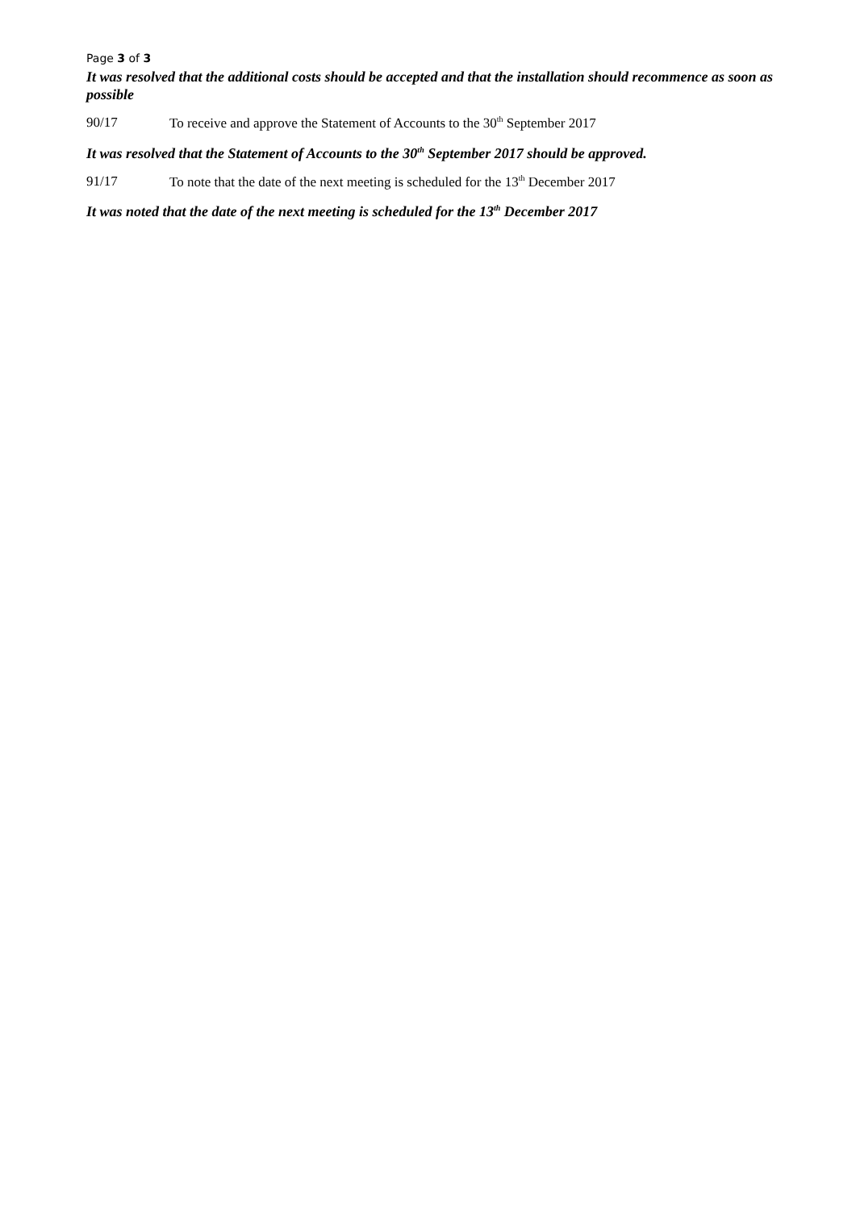Page 3 of 3
It was resolved that the additional costs should be accepted and that the installation should recommence as soon as possible
90/17 To receive and approve the Statement of Accounts to the 30<sup>th</sup> September 2017
It was resolved that the Statement of Accounts to the 30<sup>th</sup> September 2017 should be approved.
91/17 To note that the date of the next meeting is scheduled for the 13<sup>th</sup> December 2017
It was noted that the date of the next meeting is scheduled for the 13<sup>th</sup> December 2017